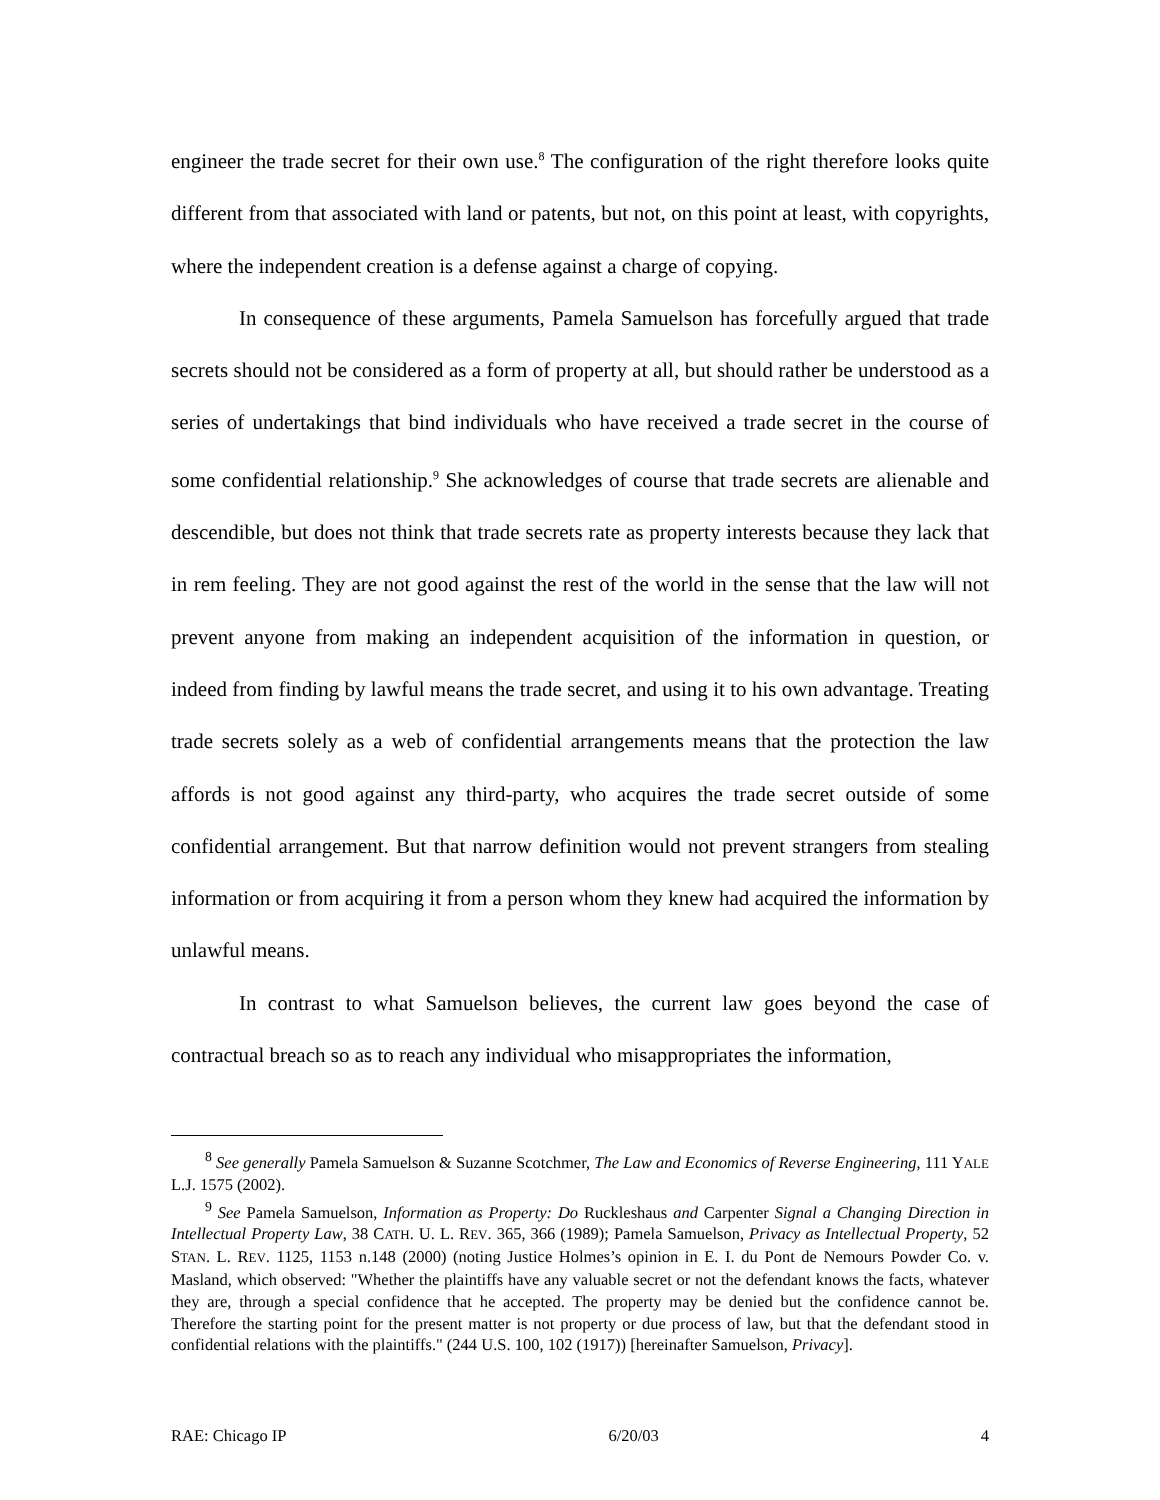engineer the trade secret for their own use.<sup>8</sup> The configuration of the right therefore looks quite different from that associated with land or patents, but not, on this point at least, with copyrights, where the independent creation is a defense against a charge of copying.
In consequence of these arguments, Pamela Samuelson has forcefully argued that trade secrets should not be considered as a form of property at all, but should rather be understood as a series of undertakings that bind individuals who have received a trade secret in the course of some confidential relationship.<sup>9</sup> She acknowledges of course that trade secrets are alienable and descendible, but does not think that trade secrets rate as property interests because they lack that in rem feeling. They are not good against the rest of the world in the sense that the law will not prevent anyone from making an independent acquisition of the information in question, or indeed from finding by lawful means the trade secret, and using it to his own advantage. Treating trade secrets solely as a web of confidential arrangements means that the protection the law affords is not good against any third-party, who acquires the trade secret outside of some confidential arrangement. But that narrow definition would not prevent strangers from stealing information or from acquiring it from a person whom they knew had acquired the information by unlawful means.
In contrast to what Samuelson believes, the current law goes beyond the case of contractual breach so as to reach any individual who misappropriates the information,
<sup>8</sup> See generally Pamela Samuelson & Suzanne Scotchmer, The Law and Economics of Reverse Engineering, 111 YALE L.J. 1575 (2002).
<sup>9</sup> See Pamela Samuelson, Information as Property: Do Ruckleshaus and Carpenter Signal a Changing Direction in Intellectual Property Law, 38 CATH. U. L. REV. 365, 366 (1989); Pamela Samuelson, Privacy as Intellectual Property, 52 STAN. L. REV. 1125, 1153 n.148 (2000) (noting Justice Holmes’s opinion in E. I. du Pont de Nemours Powder Co. v. Masland, which observed: "Whether the plaintiffs have any valuable secret or not the defendant knows the facts, whatever they are, through a special confidence that he accepted. The property may be denied but the confidence cannot be. Therefore the starting point for the present matter is not property or due process of law, but that the defendant stood in confidential relations with the plaintiffs." (244 U.S. 100, 102 (1917)) [hereinafter Samuelson, Privacy].
RAE: Chicago IP 6/20/03 4